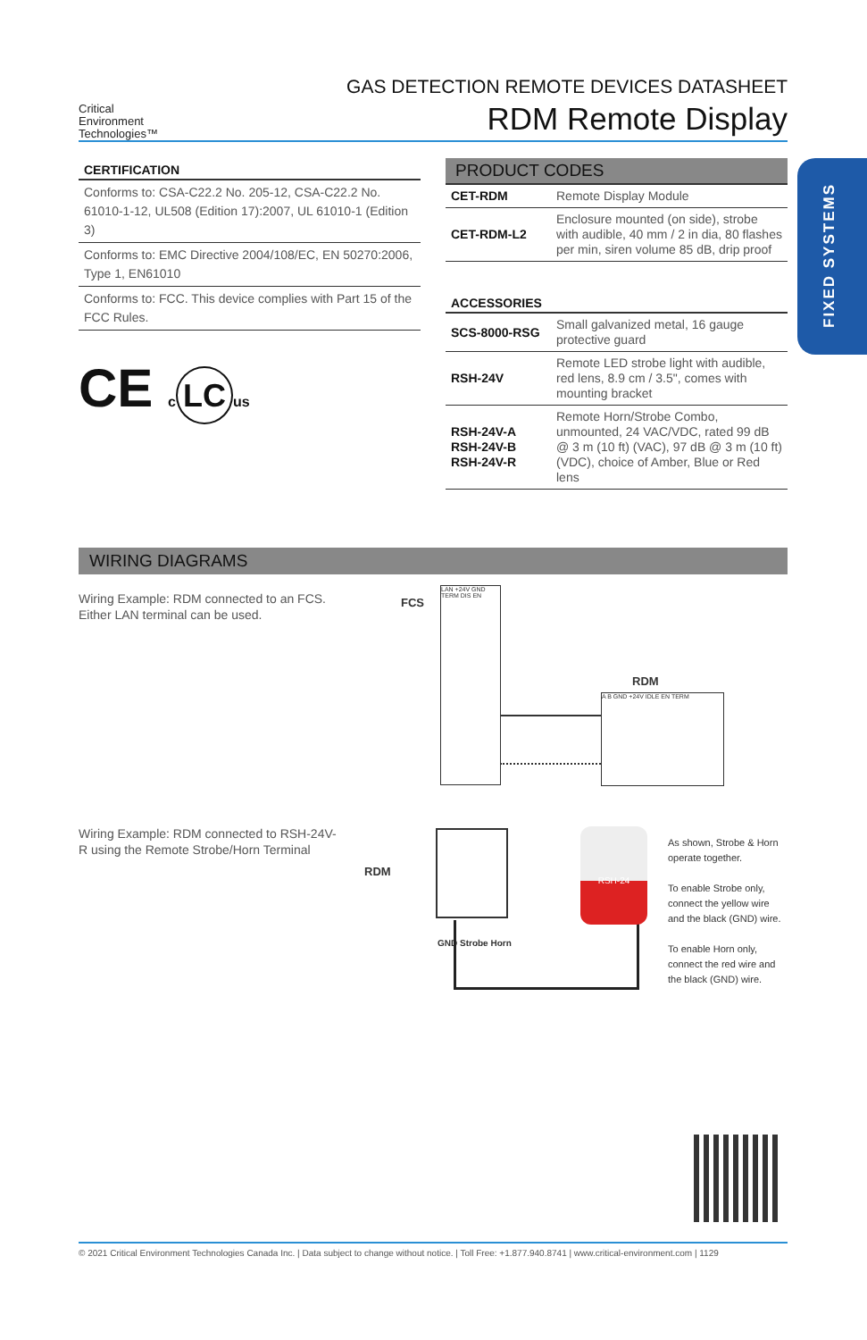Critical
Environment
Technologies™
GAS DETECTION REMOTE DEVICES DATASHEET
RDM Remote Display
CERTIFICATION
Conforms to: CSA-C22.2 No. 205-12, CSA-C22.2 No. 61010-1-12, UL508 (Edition 17):2007, UL 61010-1 (Edition 3)
Conforms to: EMC Directive 2004/108/EC, EN 50270:2006, Type 1, EN61010
Conforms to: FCC. This device complies with Part 15 of the FCC Rules.
CE c LC us
PRODUCT CODES
| CET-RDM | Remote Display Module |
| CET-RDM-L2 | Enclosure mounted (on side), strobe with audible, 40 mm / 2 in dia, 80 flashes per min, siren volume 85 dB, drip proof |
ACCESSORIES
| SCS-8000-RSG | Small galvanized metal, 16 gauge protective guard |
| RSH-24V | Remote LED strobe light with audible, red lens, 8.9 cm / 3.5", comes with mounting bracket |
| RSH-24V-A RSH-24V-B RSH-24V-R | Remote Horn/Strobe Combo, unmounted, 24 VAC/VDC, rated 99 dB @ 3 m (10 ft) (VAC), 97 dB @ 3 m (10 ft) (VDC), choice of Amber, Blue or Red lens |
FIXED SYSTEMS
WIRING DIAGRAMS
Wiring Example: RDM connected to an FCS. Either LAN terminal can be used.
FCS
LAN +24V GND TERM DIS EN
RDM
A B GND +24V IDLE EN TERM
Wiring Example: RDM connected to RSH-24V-R using the Remote Strobe/Horn Terminal
RDM
GND Strobe Horn
RSH-24
As shown, Strobe & Horn operate together.
To enable Strobe only, connect the yellow wire and the black (GND) wire.
To enable Horn only, connect the red wire and the black (GND) wire.
© 2021 Critical Environment Technologies Canada Inc. | Data subject to change without notice. | Toll Free: +1.877.940.8741 | www.critical-environment.com | 1129